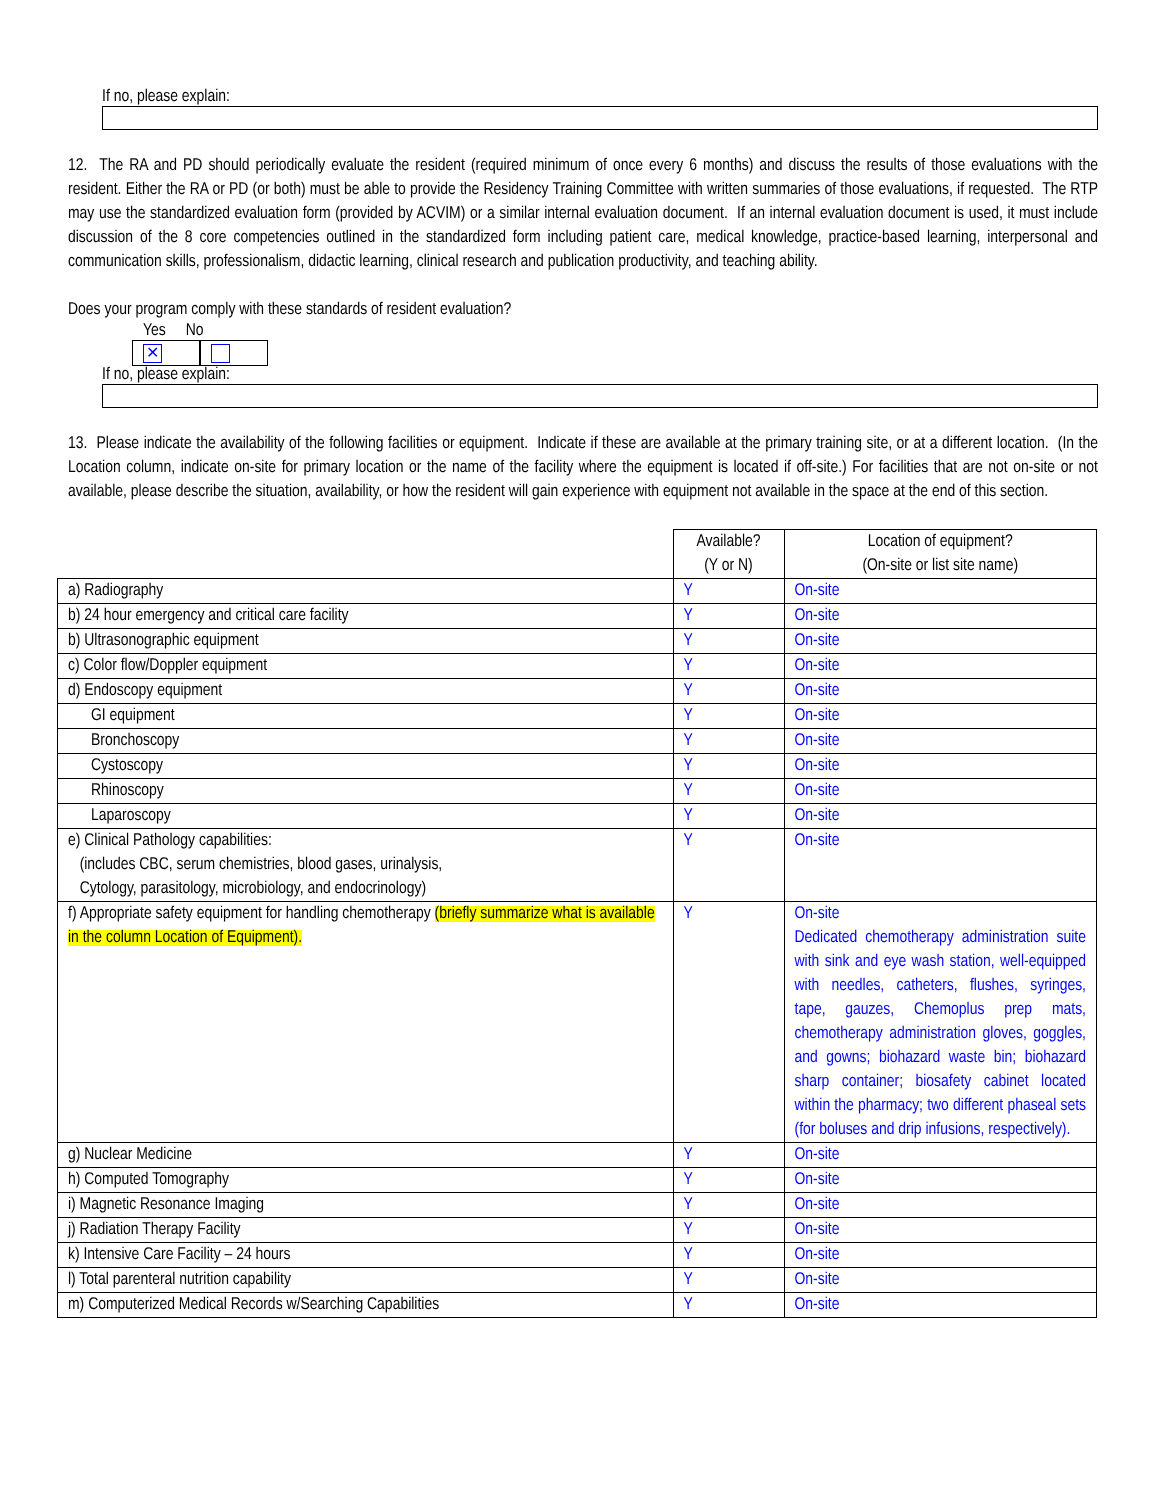If no, please explain:
12. The RA and PD should periodically evaluate the resident (required minimum of once every 6 months) and discuss the results of those evaluations with the resident. Either the RA or PD (or both) must be able to provide the Residency Training Committee with written summaries of those evaluations, if requested. The RTP may use the standardized evaluation form (provided by ACVIM) or a similar internal evaluation document. If an internal evaluation document is used, it must include discussion of the 8 core competencies outlined in the standardized form including patient care, medical knowledge, practice-based learning, interpersonal and communication skills, professionalism, didactic learning, clinical research and publication productivity, and teaching ability.
Does your program comply with these standards of resident evaluation?
Yes No
✕
If no, please explain:
13. Please indicate the availability of the following facilities or equipment. Indicate if these are available at the primary training site, or at a different location. (In the Location column, indicate on-site for primary location or the name of the facility where the equipment is located if off-site.) For facilities that are not on-site or not available, please describe the situation, availability, or how the resident will gain experience with equipment not available in the space at the end of this section.
| | Available? (Y or N) | Location of equipment? (On-site or list site name) |
| --- | --- | --- |
| a) Radiography | Y | On-site |
| b) 24 hour emergency and critical care facility | Y | On-site |
| b) Ultrasonographic equipment | Y | On-site |
| c) Color flow/Doppler equipment | Y | On-site |
| d) Endoscopy equipment | Y | On-site |
| GI equipment | Y | On-site |
| Bronchoscopy | Y | On-site |
| Cystoscopy | Y | On-site |
| Rhinoscopy | Y | On-site |
| Laparoscopy | Y | On-site |
| e) Clinical Pathology capabilities: (includes CBC, serum chemistries, blood gases, urinalysis, Cytology, parasitology, microbiology, and endocrinology) | Y | On-site |
| f) Appropriate safety equipment for handling chemotherapy (briefly summarize what is available in the column Location of Equipment). | Y | On-site Dedicated chemotherapy administration suite with sink and eye wash station, well-equipped with needles, catheters, flushes, syringes, tape, gauzes, Chemoplus prep mats, chemotherapy administration gloves, goggles, and gowns; biohazard waste bin; biohazard sharp container; biosafety cabinet located within the pharmacy; two different phaseal sets (for boluses and drip infusions, respectively). |
| g) Nuclear Medicine | Y | On-site |
| h) Computed Tomography | Y | On-site |
| i) Magnetic Resonance Imaging | Y | On-site |
| j) Radiation Therapy Facility | Y | On-site |
| k) Intensive Care Facility – 24 hours | Y | On-site |
| l) Total parenteral nutrition capability | Y | On-site |
| m) Computerized Medical Records w/Searching Capabilities | Y | On-site |